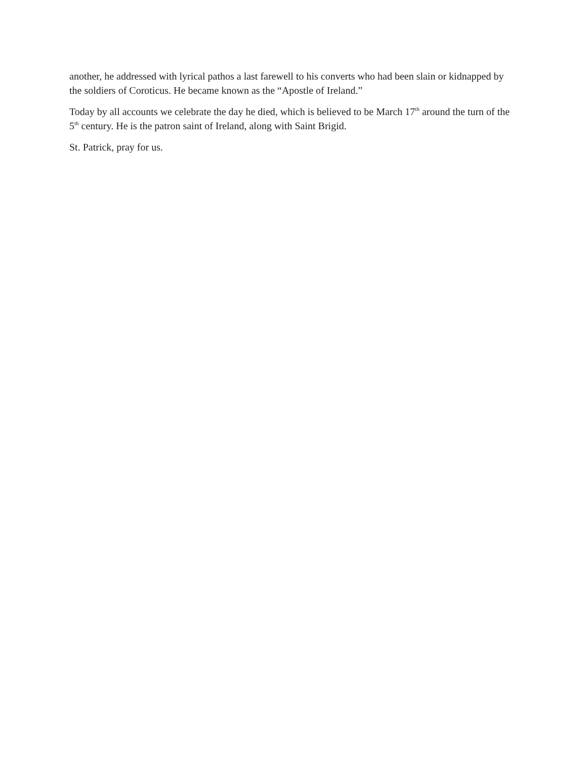another, he addressed with lyrical pathos a last farewell to his converts who had been slain or kidnapped by the soldiers of Coroticus. He became known as the “Apostle of Ireland.”
Today by all accounts we celebrate the day he died, which is believed to be March 17<sup>th</sup> around the turn of the 5<sup>th</sup> century. He is the patron saint of Ireland, along with Saint Brigid.
St. Patrick, pray for us.